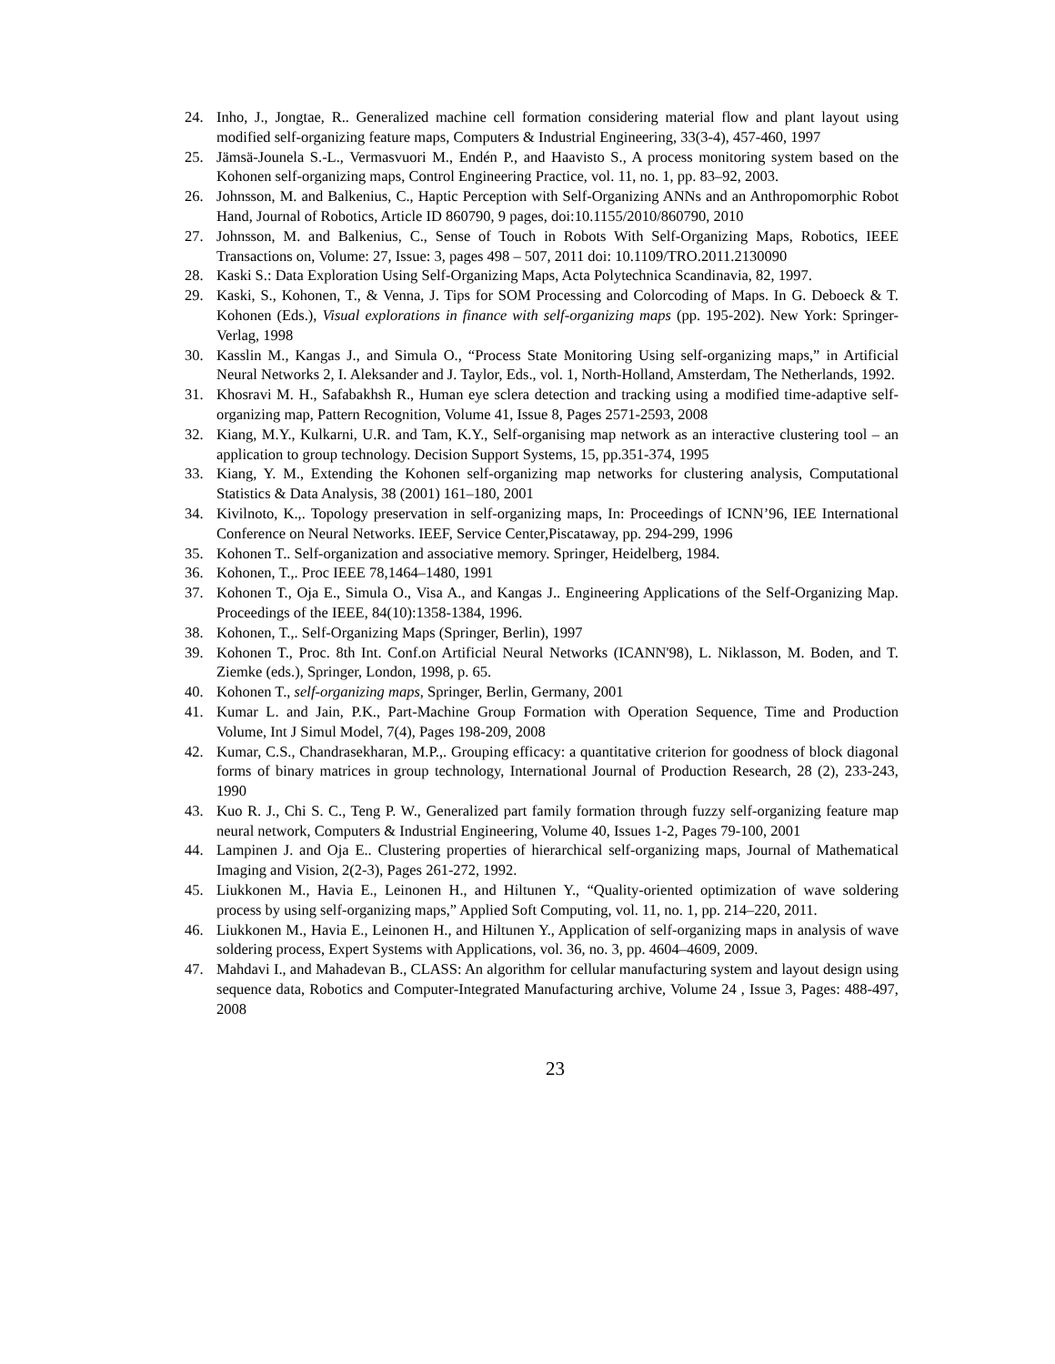24. Inho, J., Jongtae, R.. Generalized machine cell formation considering material flow and plant layout using modified self-organizing feature maps, Computers & Industrial Engineering, 33(3-4), 457-460, 1997
25. Jämsä-Jounela S.-L., Vermasvuori M., Endén P., and Haavisto S., A process monitoring system based on the Kohonen self-organizing maps, Control Engineering Practice, vol. 11, no. 1, pp. 83–92, 2003.
26. Johnsson, M. and Balkenius, C., Haptic Perception with Self-Organizing ANNs and an Anthropomorphic Robot Hand, Journal of Robotics, Article ID 860790, 9 pages, doi:10.1155/2010/860790, 2010
27. Johnsson, M. and Balkenius, C., Sense of Touch in Robots With Self-Organizing Maps, Robotics, IEEE Transactions on, Volume: 27, Issue: 3, pages 498 – 507, 2011 doi: 10.1109/TRO.2011.2130090
28. Kaski S.: Data Exploration Using Self-Organizing Maps, Acta Polytechnica Scandinavia, 82, 1997.
29. Kaski, S., Kohonen, T., & Venna, J. Tips for SOM Processing and Colorcoding of Maps. In G. Deboeck & T. Kohonen (Eds.), Visual explorations in finance with self-organizing maps (pp. 195-202). New York: Springer-Verlag, 1998
30. Kasslin M., Kangas J., and Simula O., “Process State Monitoring Using self-organizing maps,” in Artificial Neural Networks 2, I. Aleksander and J. Taylor, Eds., vol. 1, North-Holland, Amsterdam, The Netherlands, 1992.
31. Khosravi M. H., Safabakhsh R., Human eye sclera detection and tracking using a modified time-adaptive self-organizing map, Pattern Recognition, Volume 41, Issue 8, Pages 2571-2593, 2008
32. Kiang, M.Y., Kulkarni, U.R. and Tam, K.Y., Self-organising map network as an interactive clustering tool – an application to group technology. Decision Support Systems, 15, pp.351-374, 1995
33. Kiang, Y. M., Extending the Kohonen self-organizing map networks for clustering analysis, Computational Statistics & Data Analysis, 38 (2001) 161–180, 2001
34. Kivilnoto, K.,. Topology preservation in self-organizing maps, In: Proceedings of ICNN’96, IEE International Conference on Neural Networks. IEEF, Service Center,Piscataway, pp. 294-299, 1996
35. Kohonen T.. Self-organization and associative memory. Springer, Heidelberg, 1984.
36. Kohonen, T.,. Proc IEEE 78,1464–1480, 1991
37. Kohonen T., Oja E., Simula O., Visa A., and Kangas J.. Engineering Applications of the Self-Organizing Map. Proceedings of the IEEE, 84(10):1358-1384, 1996.
38. Kohonen, T.,. Self-Organizing Maps (Springer, Berlin), 1997
39. Kohonen T., Proc. 8th Int. Conf.on Artificial Neural Networks (ICANN'98), L. Niklasson, M. Boden, and T. Ziemke (eds.), Springer, London, 1998, p. 65.
40. Kohonen T., self-organizing maps, Springer, Berlin, Germany, 2001
41. Kumar L. and Jain, P.K., Part-Machine Group Formation with Operation Sequence, Time and Production Volume, Int J Simul Model, 7(4), Pages 198-209, 2008
42. Kumar, C.S., Chandrasekharan, M.P.,. Grouping efficacy: a quantitative criterion for goodness of block diagonal forms of binary matrices in group technology, International Journal of Production Research, 28 (2), 233-243, 1990
43. Kuo R. J., Chi S. C., Teng P. W., Generalized part family formation through fuzzy self-organizing feature map neural network, Computers & Industrial Engineering, Volume 40, Issues 1-2, Pages 79-100, 2001
44. Lampinen J. and Oja E.. Clustering properties of hierarchical self-organizing maps, Journal of Mathematical Imaging and Vision, 2(2-3), Pages 261-272, 1992.
45. Liukkonen M., Havia E., Leinonen H., and Hiltunen Y., “Quality-oriented optimization of wave soldering process by using self-organizing maps,” Applied Soft Computing, vol. 11, no. 1, pp. 214–220, 2011.
46. Liukkonen M., Havia E., Leinonen H., and Hiltunen Y., Application of self-organizing maps in analysis of wave soldering process, Expert Systems with Applications, vol. 36, no. 3, pp. 4604–4609, 2009.
47. Mahdavi I., and Mahadevan B., CLASS: An algorithm for cellular manufacturing system and layout design using sequence data, Robotics and Computer-Integrated Manufacturing archive, Volume 24 , Issue 3, Pages: 488-497, 2008
23